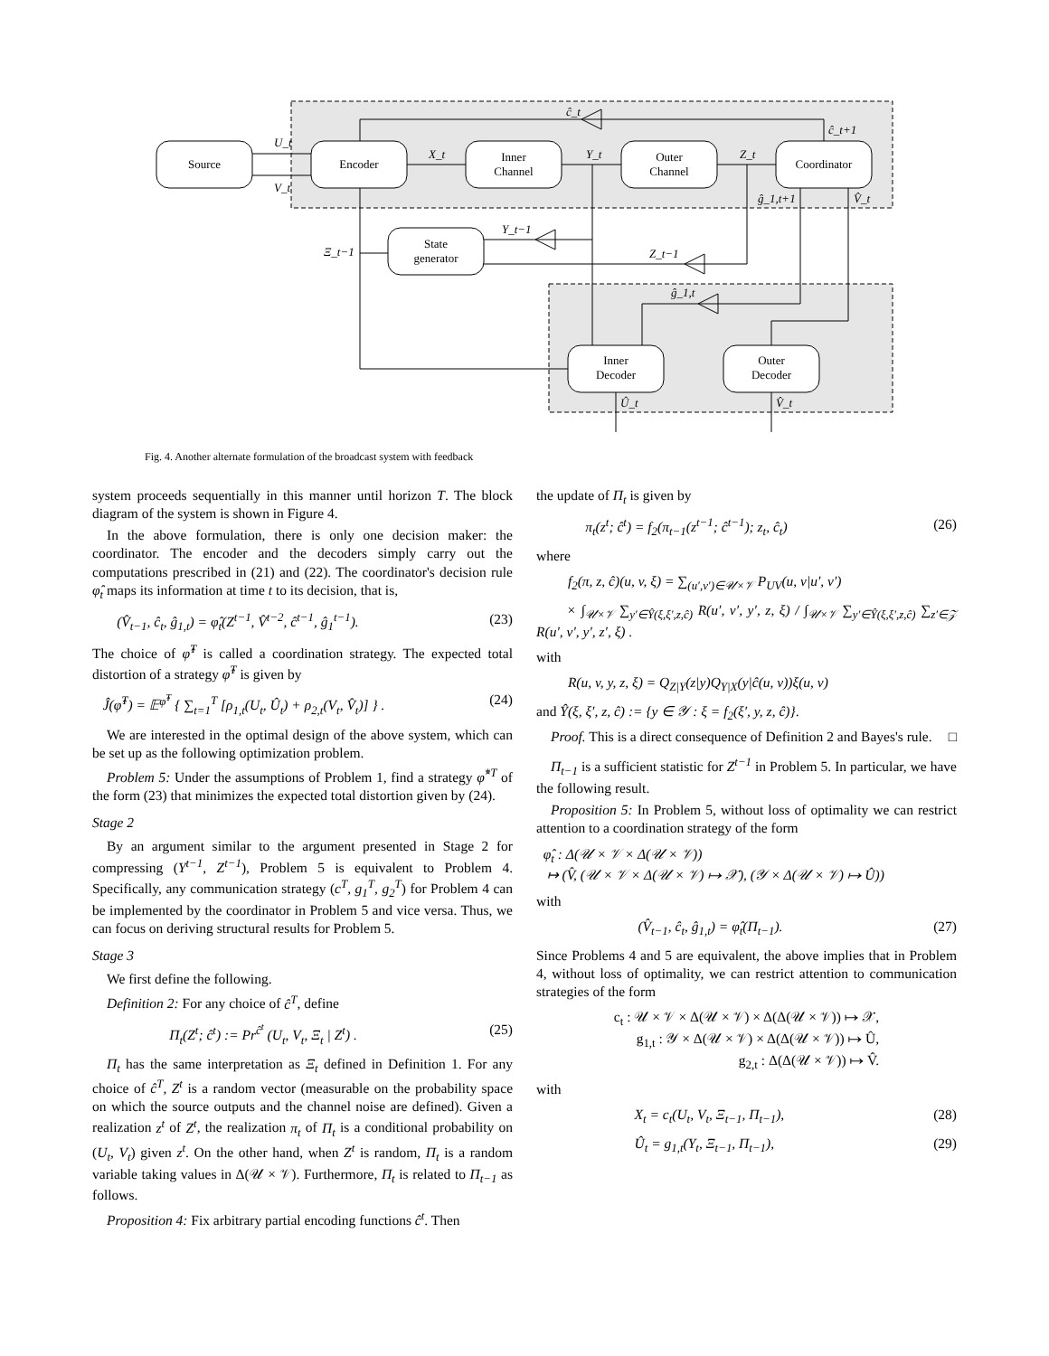Source
Encoder
Inner
Channel
Outer
Channel
Coordinator
State
generator
Inner
Decoder
Outer
Decoder
ĉ_t
U_t
V_t
X_t
Y_t
Z_t
ĉ_t+1
ĝ_1,t+1
V̂_t
Y_t−1
Z_t−1
Ξ_t−1
ĝ_1,t
Û_t
V̂_t
Fig. 4. Another alternate formulation of the broadcast system with feedback
system proceeds sequentially in this manner until horizon T. The block diagram of the system is shown in Figure 4.
In the above formulation, there is only one decision maker: the coordinator. The encoder and the decoders simply carry out the computations prescribed in (21) and (22). The coordinator's decision rule φ̂<sub>t</sub> maps its information at time t to its decision, that is,
(V̂<sub>t−1</sub>, ĉ<sub>t</sub>, ĝ<sub>1,t</sub>) = φ̂<sub>t</sub>(Z<sup>t−1</sup>, V̂<sup>t−2</sup>, ĉ<sup>t−1</sup>, ĝ<sub>1</sub><sup>t−1</sup>). (23)
The choice of φ̂<sup>T</sup> is called a coordination strategy. The expected total distortion of a strategy φ̂<sup>T</sup> is given by
Ĵ(φ̂<sup>T</sup>) = 𝔼<sup>φ̂<sup>T</sup></sup> { ∑<sub>t=1</sub><sup>T</sup> [ρ<sub>1,t</sub>(U<sub>t</sub>, Û<sub>t</sub>) + ρ<sub>2,t</sub>(V<sub>t</sub>, V̂<sub>t</sub>)] } . (24)
We are interested in the optimal design of the above system, which can be set up as the following optimization problem.
Problem 5: Under the assumptions of Problem 1, find a strategy φ̂<sup>*T</sup> of the form (23) that minimizes the expected total distortion given by (24).
Stage 2
By an argument similar to the argument presented in Stage 2 for compressing (Y<sup>t−1</sup>, Z<sup>t−1</sup>), Problem 5 is equivalent to Problem 4. Specifically, any communication strategy (c<sup>T</sup>, g<sub>1</sub><sup>T</sup>, g<sub>2</sub><sup>T</sup>) for Problem 4 can be implemented by the coordinator in Problem 5 and vice versa. Thus, we can focus on deriving structural results for Problem 5.
Stage 3
We first define the following.
Definition 2: For any choice of ĉ<sup>T</sup>, define
Π<sub>t</sub>(Z<sup>t</sup>; ĉ<sup>t</sup>) := Pr<sup>ĉ<sup>t</sup></sup> (U<sub>t</sub>, V<sub>t</sub>, Ξ<sub>t</sub> | Z<sup>t</sup>) . (25)
Π<sub>t</sub> has the same interpretation as Ξ<sub>t</sub> defined in Definition 1. For any choice of ĉ<sup>T</sup>, Z<sup>t</sup> is a random vector (measurable on the probability space on which the source outputs and the channel noise are defined). Given a realization z<sup>t</sup> of Z<sup>t</sup>, the realization π<sub>t</sub> of Π<sub>t</sub> is a conditional probability on (U<sub>t</sub>, V<sub>t</sub>) given z<sup>t</sup>. On the other hand, when Z<sup>t</sup> is random, Π<sub>t</sub> is a random variable taking values in Δ(𝒰 × 𝒱). Furthermore, Π<sub>t</sub> is related to Π<sub>t−1</sub> as follows.
Proposition 4: Fix arbitrary partial encoding functions ĉ<sup>t</sup>. Then
the update of Π<sub>t</sub> is given by
π<sub>t</sub>(z<sup>t</sup>; ĉ<sup>t</sup>) = f<sub>2</sub>(π<sub>t−1</sub>(z<sup>t−1</sup>; ĉ<sup>t−1</sup>); z<sub>t</sub>, ĉ<sub>t</sub>) (26)
where
f<sub>2</sub>(π, z, ĉ)(u, v, ξ) = ∑<sub>(u′,v′)∈𝒰×𝒱</sub> P<sub>UV</sub>(u, v|u′, v′)
× ∫<sub>𝒰×𝒱</sub> ∑<sub>y′∈Ŷ(ξ,ξ′,z,ĉ)</sub> R(u′, v′, y′, z, ξ) / ∫<sub>𝒰×𝒱</sub> ∑<sub>y′∈Ŷ(ξ,ξ′,z,ĉ)</sub> ∑<sub>z′∈𝒵</sub> R(u′, v′, y′, z′, ξ) .
with
R(u, v, y, z, ξ) = Q<sub>Z|Y</sub>(z|y)Q<sub>Y|X</sub>(y|ĉ(u, v))ξ(u, v)
and Ŷ(ξ, ξ′, z, ĉ) := {y ∈ 𝒴 : ξ = f<sub>2</sub>(ξ′, y, z, ĉ)}.
Proof. This is a direct consequence of Definition 2 and Bayes's rule. □
Π<sub>t−1</sub> is a sufficient statistic for Z<sup>t−1</sup> in Problem 5. In particular, we have the following result.
Proposition 5: In Problem 5, without loss of optimality we can restrict attention to a coordination strategy of the form
φ̂<sub>t</sub> : Δ(𝒰 × 𝒱 × Δ(𝒰 × 𝒱))
↦ (V̂, (𝒰 × 𝒱 × Δ(𝒰 × 𝒱) ↦ 𝒳), (𝒴 × Δ(𝒰 × 𝒱) ↦ Û))
with
(V̂<sub>t−1</sub>, ĉ<sub>t</sub>, ĝ<sub>1,t</sub>) = φ̂<sub>t</sub>(Π<sub>t−1</sub>). (27)
Since Problems 4 and 5 are equivalent, the above implies that in Problem 4, without loss of optimality, we can restrict attention to communication strategies of the form
c<sub>t</sub> : 𝒰 × 𝒱 × Δ(𝒰 × 𝒱) × Δ(Δ(𝒰 × 𝒱)) ↦ 𝒳,
g<sub>1,t</sub> : 𝒴 × Δ(𝒰 × 𝒱) × Δ(Δ(𝒰 × 𝒱)) ↦ Û,
g<sub>2,t</sub> : Δ(Δ(𝒰 × 𝒱)) ↦ V̂.
with
X<sub>t</sub> = c<sub>t</sub>(U<sub>t</sub>, V<sub>t</sub>, Ξ<sub>t−1</sub>, Π<sub>t−1</sub>), (28)
Û<sub>t</sub> = g<sub>1,t</sub>(Y<sub>t</sub>, Ξ<sub>t−1</sub>, Π<sub>t−1</sub>), (29)